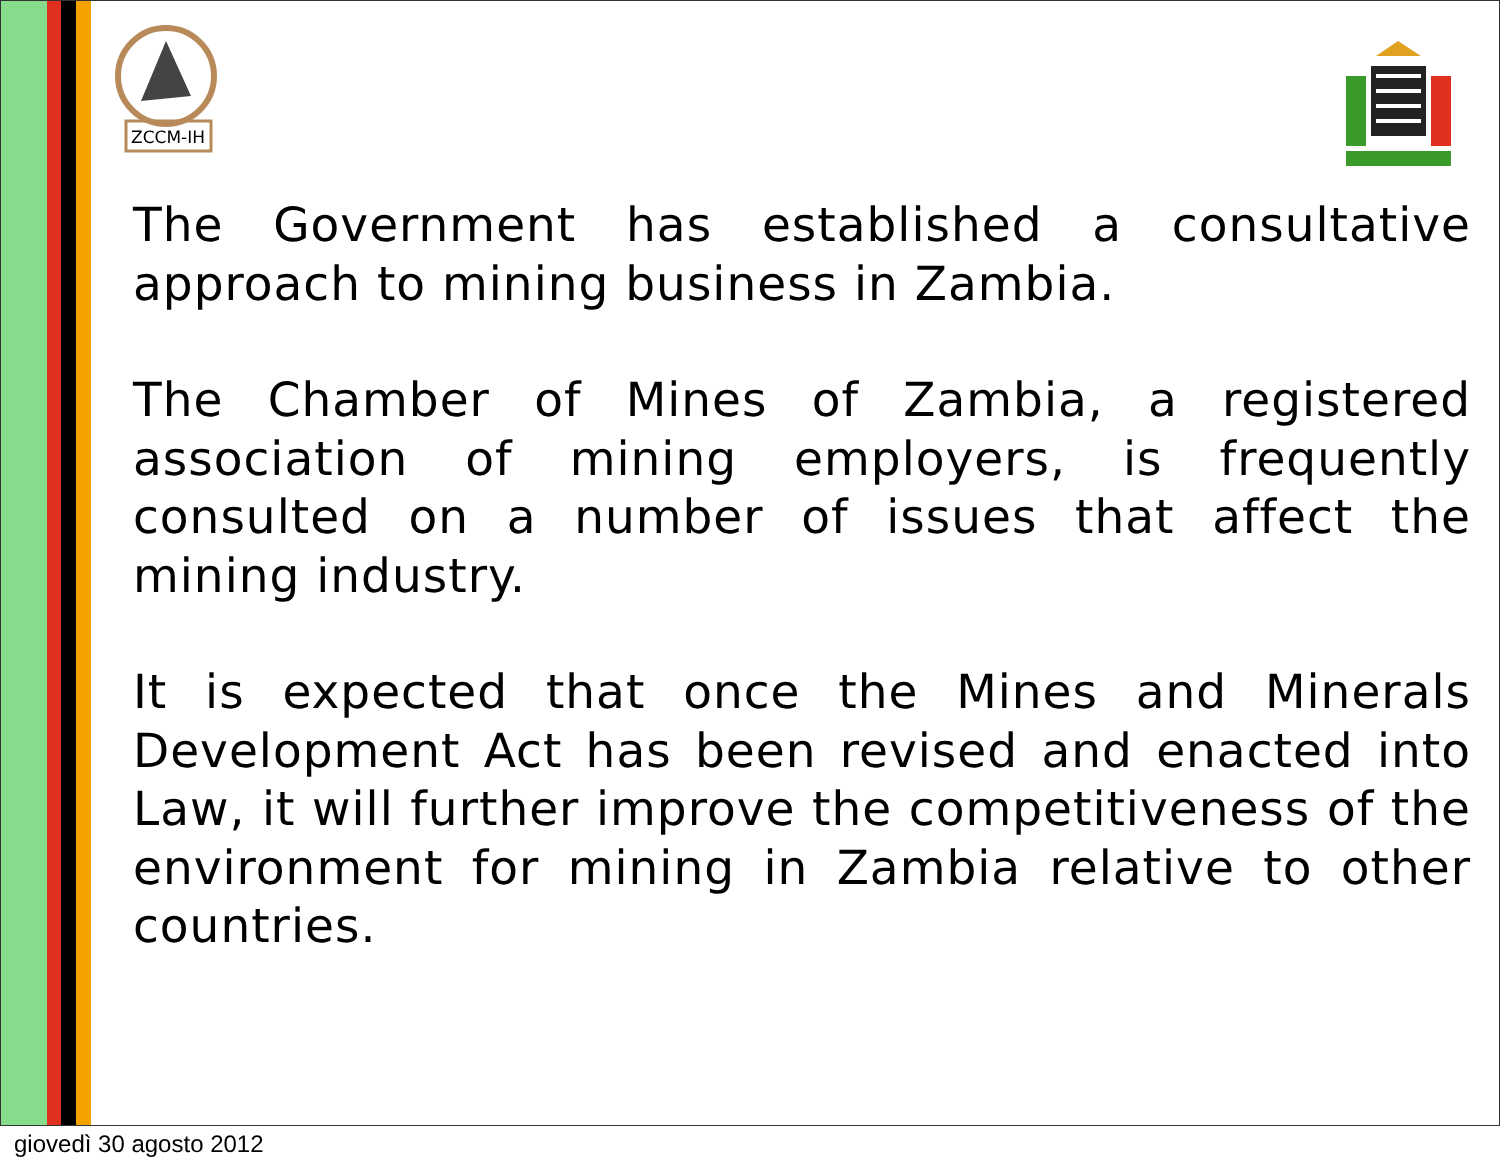ZCCM-IH
The Government has established a consultative approach to mining business in Zambia.
The Chamber of Mines of Zambia, a registered association of mining employers, is frequently consulted on a number of issues that affect the mining industry.
It is expected that once the Mines and Minerals Development Act has been revised and enacted into Law, it will further improve the competitiveness of the environment for mining in Zambia relative to other countries.
giovedì 30 agosto 2012